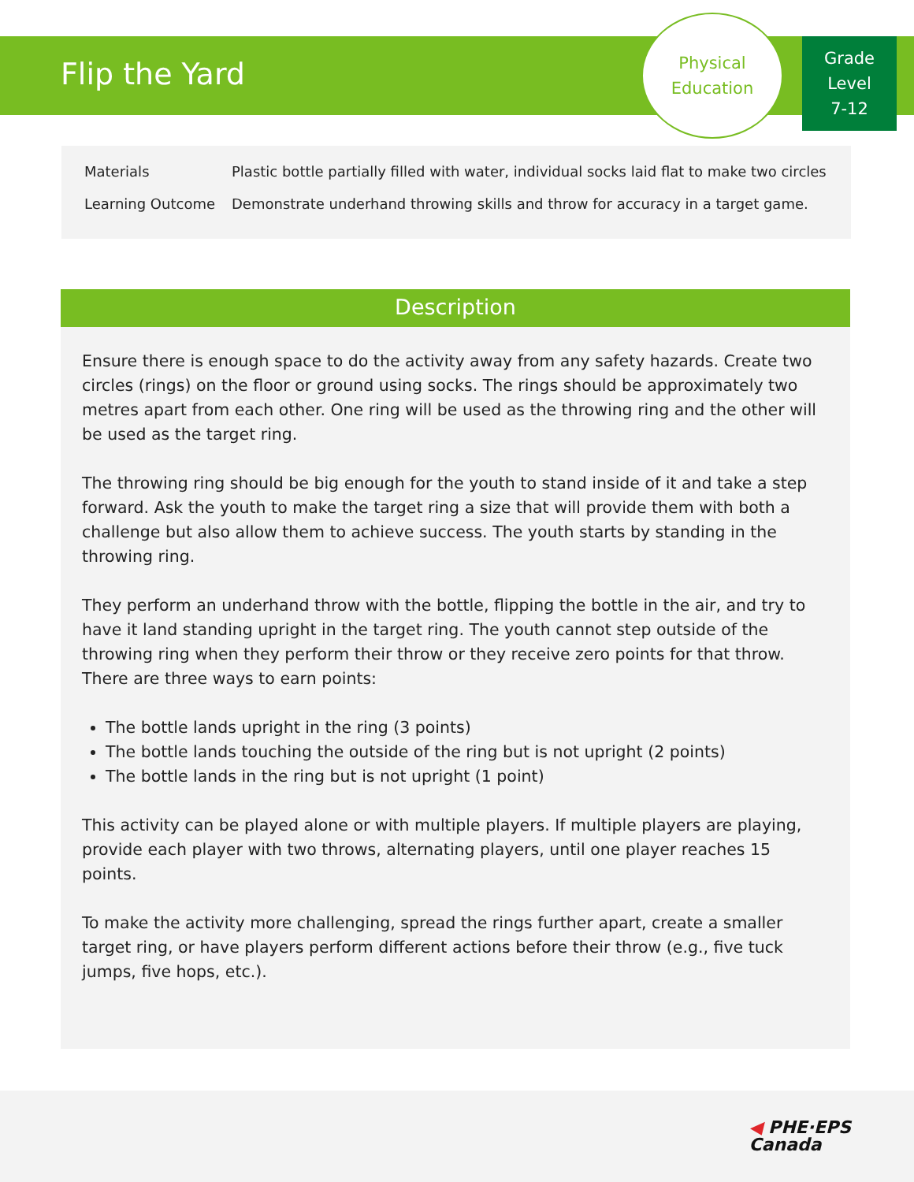Flip the Yard
Physical
Education
Grade
Level
7-12
| Materials | Plastic bottle partially filled with water, individual socks laid flat to make two circles |
| Learning Outcome | Demonstrate underhand throwing skills and throw for accuracy in a target game. |
Description
Ensure there is enough space to do the activity away from any safety hazards. Create two circles (rings) on the floor or ground using socks. The rings should be approximately two metres apart from each other. One ring will be used as the throwing ring and the other will be used as the target ring.
The throwing ring should be big enough for the youth to stand inside of it and take a step forward. Ask the youth to make the target ring a size that will provide them with both a challenge but also allow them to achieve success. The youth starts by standing in the throwing ring.
They perform an underhand throw with the bottle, flipping the bottle in the air, and try to have it land standing upright in the target ring. The youth cannot step outside of the throwing ring when they perform their throw or they receive zero points for that throw. There are three ways to earn points:
The bottle lands upright in the ring (3 points)
The bottle lands touching the outside of the ring but is not upright (2 points)
The bottle lands in the ring but is not upright (1 point)
This activity can be played alone or with multiple players. If multiple players are playing, provide each player with two throws, alternating players, until one player reaches 15 points.
To make the activity more challenging, spread the rings further apart, create a smaller target ring, or have players perform different actions before their throw (e.g., five tuck jumps, five hops, etc.).
◀ PHE·EPS
Canada